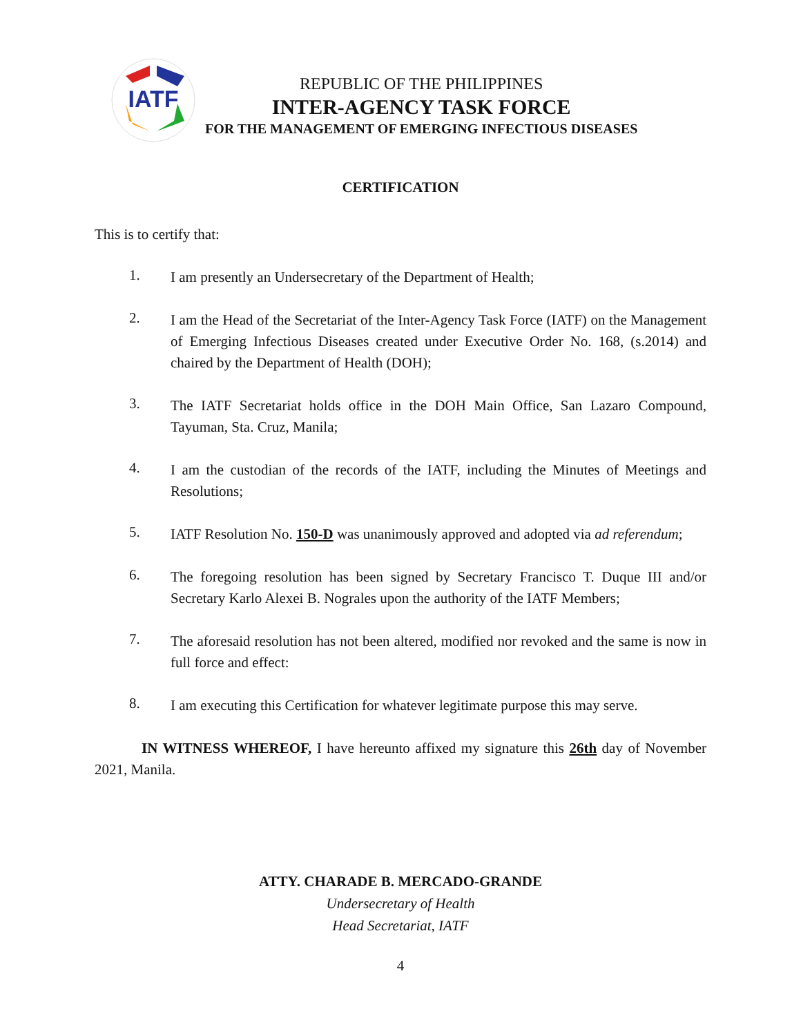IATF
REPUBLIC OF THE PHILIPPINES
INTER-AGENCY TASK FORCE
FOR THE MANAGEMENT OF EMERGING INFECTIOUS DISEASES
CERTIFICATION
This is to certify that:
1.
I am presently an Undersecretary of the Department of Health;
2.
I am the Head of the Secretariat of the Inter-Agency Task Force (IATF) on the Management of Emerging Infectious Diseases created under Executive Order No. 168, (s.2014) and chaired by the Department of Health (DOH);
3.
The IATF Secretariat holds office in the DOH Main Office, San Lazaro Compound, Tayuman, Sta. Cruz, Manila;
4.
I am the custodian of the records of the IATF, including the Minutes of Meetings and Resolutions;
5.
IATF Resolution No. 150-D was unanimously approved and adopted via ad referendum;
6.
The foregoing resolution has been signed by Secretary Francisco T. Duque III and/or Secretary Karlo Alexei B. Nograles upon the authority of the IATF Members;
7.
The aforesaid resolution has not been altered, modified nor revoked and the same is now in full force and effect:
8.
I am executing this Certification for whatever legitimate purpose this may serve.
IN WITNESS WHEREOF, I have hereunto affixed my signature this 26th day of November 2021, Manila.
ATTY. CHARADE B. MERCADO-GRANDE
Undersecretary of Health
Head Secretariat, IATF
4